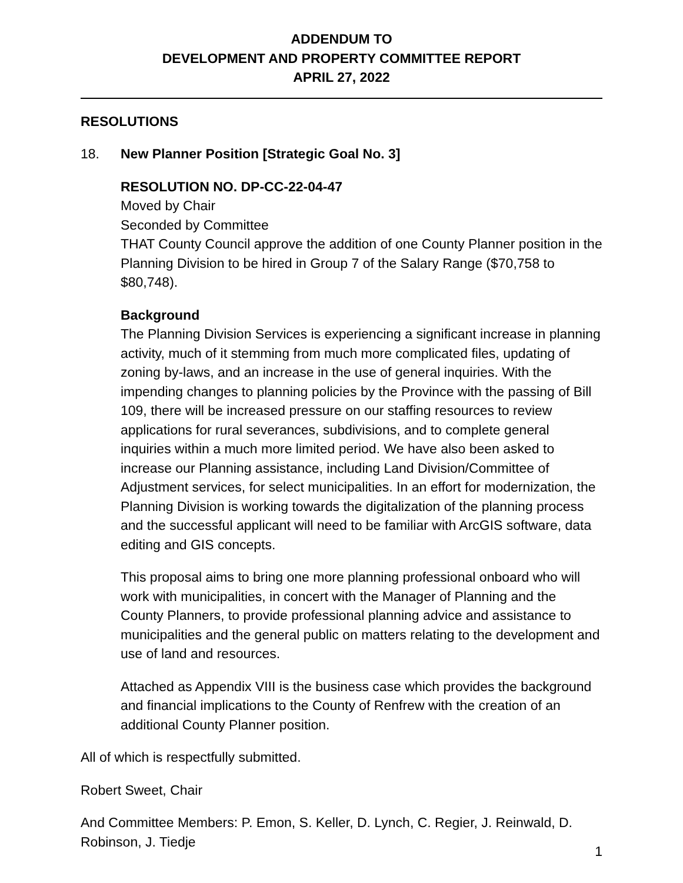ADDENDUM TO
DEVELOPMENT AND PROPERTY COMMITTEE REPORT
APRIL 27, 2022
RESOLUTIONS
18. New Planner Position [Strategic Goal No. 3]
RESOLUTION NO. DP-CC-22-04-47
Moved by Chair
Seconded by Committee
THAT County Council approve the addition of one County Planner position in the Planning Division to be hired in Group 7 of the Salary Range ($70,758 to $80,748).
Background
The Planning Division Services is experiencing a significant increase in planning activity, much of it stemming from much more complicated files, updating of zoning by-laws, and an increase in the use of general inquiries. With the impending changes to planning policies by the Province with the passing of Bill 109, there will be increased pressure on our staffing resources to review applications for rural severances, subdivisions, and to complete general inquiries within a much more limited period. We have also been asked to increase our Planning assistance, including Land Division/Committee of Adjustment services, for select municipalities. In an effort for modernization, the Planning Division is working towards the digitalization of the planning process and the successful applicant will need to be familiar with ArcGIS software, data editing and GIS concepts.
This proposal aims to bring one more planning professional onboard who will work with municipalities, in concert with the Manager of Planning and the County Planners, to provide professional planning advice and assistance to municipalities and the general public on matters relating to the development and use of land and resources.
Attached as Appendix VIII is the business case which provides the background and financial implications to the County of Renfrew with the creation of an additional County Planner position.
All of which is respectfully submitted.
Robert Sweet, Chair
And Committee Members: P. Emon, S. Keller, D. Lynch, C. Regier, J. Reinwald, D. Robinson, J. Tiedje
1